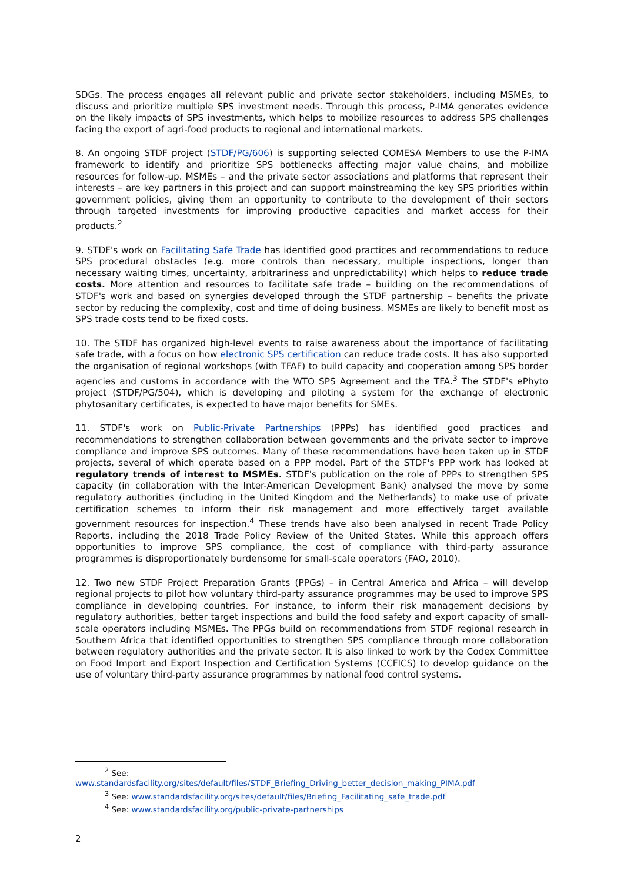SDGs. The process engages all relevant public and private sector stakeholders, including MSMEs, to discuss and prioritize multiple SPS investment needs. Through this process, P-IMA generates evidence on the likely impacts of SPS investments, which helps to mobilize resources to address SPS challenges facing the export of agri-food products to regional and international markets.
8. An ongoing STDF project (STDF/PG/606) is supporting selected COMESA Members to use the P-IMA framework to identify and prioritize SPS bottlenecks affecting major value chains, and mobilize resources for follow-up. MSMEs – and the private sector associations and platforms that represent their interests – are key partners in this project and can support mainstreaming the key SPS priorities within government policies, giving them an opportunity to contribute to the development of their sectors through targeted investments for improving productive capacities and market access for their products.<sup>2</sup>
9. STDF's work on Facilitating Safe Trade has identified good practices and recommendations to reduce SPS procedural obstacles (e.g. more controls than necessary, multiple inspections, longer than necessary waiting times, uncertainty, arbitrariness and unpredictability) which helps to reduce trade costs. More attention and resources to facilitate safe trade – building on the recommendations of STDF's work and based on synergies developed through the STDF partnership – benefits the private sector by reducing the complexity, cost and time of doing business. MSMEs are likely to benefit most as SPS trade costs tend to be fixed costs.
10. The STDF has organized high-level events to raise awareness about the importance of facilitating safe trade, with a focus on how electronic SPS certification can reduce trade costs. It has also supported the organisation of regional workshops (with TFAF) to build capacity and cooperation among SPS border agencies and customs in accordance with the WTO SPS Agreement and the TFA.<sup>3</sup> The STDF's ePhyto project (STDF/PG/504), which is developing and piloting a system for the exchange of electronic phytosanitary certificates, is expected to have major benefits for SMEs.
11. STDF's work on Public-Private Partnerships (PPPs) has identified good practices and recommendations to strengthen collaboration between governments and the private sector to improve compliance and improve SPS outcomes. Many of these recommendations have been taken up in STDF projects, several of which operate based on a PPP model. Part of the STDF's PPP work has looked at regulatory trends of interest to MSMEs. STDF's publication on the role of PPPs to strengthen SPS capacity (in collaboration with the Inter-American Development Bank) analysed the move by some regulatory authorities (including in the United Kingdom and the Netherlands) to make use of private certification schemes to inform their risk management and more effectively target available government resources for inspection.<sup>4</sup> These trends have also been analysed in recent Trade Policy Reports, including the 2018 Trade Policy Review of the United States. While this approach offers opportunities to improve SPS compliance, the cost of compliance with third-party assurance programmes is disproportionately burdensome for small-scale operators (FAO, 2010).
12. Two new STDF Project Preparation Grants (PPGs) – in Central America and Africa – will develop regional projects to pilot how voluntary third-party assurance programmes may be used to improve SPS compliance in developing countries. For instance, to inform their risk management decisions by regulatory authorities, better target inspections and build the food safety and export capacity of small-scale operators including MSMEs. The PPGs build on recommendations from STDF regional research in Southern Africa that identified opportunities to strengthen SPS compliance through more collaboration between regulatory authorities and the private sector. It is also linked to work by the Codex Committee on Food Import and Export Inspection and Certification Systems (CCFICS) to develop guidance on the use of voluntary third-party assurance programmes by national food control systems.
<sup>2</sup> See:
www.standardsfacility.org/sites/default/files/STDF_Briefing_Driving_better_decision_making_PIMA.pdf
<sup>3</sup> See: www.standardsfacility.org/sites/default/files/Briefing_Facilitating_safe_trade.pdf
<sup>4</sup> See: www.standardsfacility.org/public-private-partnerships
2